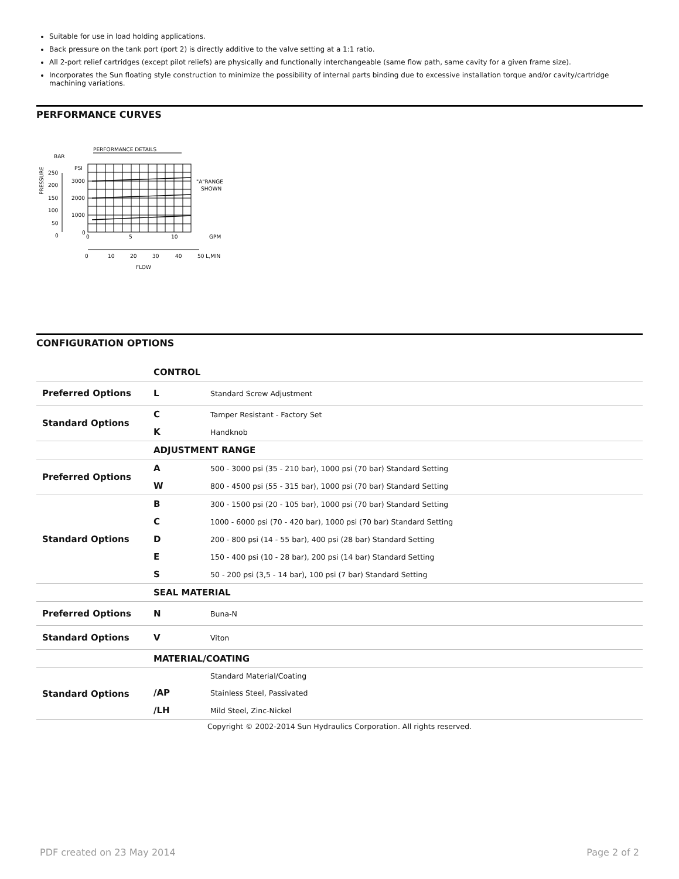Suitable for use in load holding applications.
Back pressure on the tank port (port 2) is directly additive to the valve setting at a 1:1 ratio.
All 2-port relief cartridges (except pilot reliefs) are physically and functionally interchangeable (same flow path, same cavity for a given frame size).
Incorporates the Sun floating style construction to minimize the possibility of internal parts binding due to excessive installation torque and/or cavity/cartridge machining variations.
PERFORMANCE CURVES
PERFORMANCE DETAILS
PRESSURE
BAR
PSI
250
200
150
100
50
0
3000
2000
1000
0
0
5
10
GPM
"A"RANGE
SHOWN
0
10
20
30
40
50 L,MIN
FLOW
CONFIGURATION OPTIONS
| | CONTROL | |
| Preferred Options | L | Standard Screw Adjustment |
| Standard Options | C | Tamper Resistant - Factory Set |
| | K | Handknob |
| | ADJUSTMENT RANGE | |
| Preferred Options | A | 500 - 3000 psi (35 - 210 bar), 1000 psi (70 bar) Standard Setting |
| | W | 800 - 4500 psi (55 - 315 bar), 1000 psi (70 bar) Standard Setting |
| Standard Options | B | 300 - 1500 psi (20 - 105 bar), 1000 psi (70 bar) Standard Setting |
| | C | 1000 - 6000 psi (70 - 420 bar), 1000 psi (70 bar) Standard Setting |
| | D | 200 - 800 psi (14 - 55 bar), 400 psi (28 bar) Standard Setting |
| | E | 150 - 400 psi (10 - 28 bar), 200 psi (14 bar) Standard Setting |
| | S | 50 - 200 psi (3,5 - 14 bar), 100 psi (7 bar) Standard Setting |
| | SEAL MATERIAL | |
| Preferred Options | N | Buna-N |
| Standard Options | V | Viton |
| | MATERIAL/COATING | |
| Standard Options | | Standard Material/Coating |
| | /AP | Stainless Steel, Passivated |
| | /LH | Mild Steel, Zinc-Nickel |
Copyright © 2002-2014 Sun Hydraulics Corporation. All rights reserved.
PDF created on 23 May 2014 Page 2 of 2